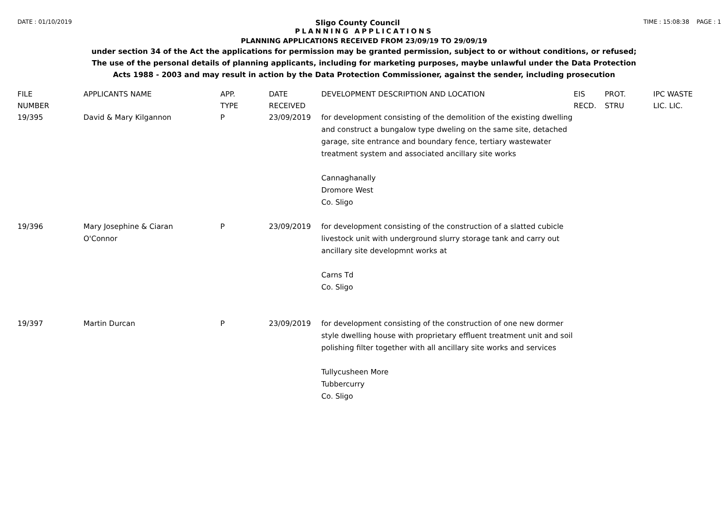DATE : 01/10/2019
Sligo County Council
TIME : 15:08:38 PAGE : 1
PLANNING APPLICATIONS
PLANNING APPLICATIONS RECEIVED FROM 23/09/19 TO 29/09/19
under section 34 of the Act the applications for permission may be granted permission, subject to or without conditions, or refused;
The use of the personal details of planning applicants, including for marketing purposes, maybe unlawful under the Data Protection
Acts 1988 - 2003 and may result in action by the Data Protection Commissioner, against the sender, including prosecution
| FILE NUMBER | APPLICANTS NAME | APP. TYPE | DATE RECEIVED | DEVELOPMENT DESCRIPTION AND LOCATION | EIS RECD. | PROT. STRU | IPC WASTE LIC. LIC. |
| --- | --- | --- | --- | --- | --- | --- | --- |
| 19/395 | David & Mary Kilgannon | P | 23/09/2019 | for development consisting of the demolition of the existing dwelling and construct a bungalow type dweling on the same site, detached garage, site entrance and boundary fence, tertiary wastewater treatment system and associated ancillary site works Cannaghanally Dromore West Co. Sligo | | | |
| 19/396 | Mary Josephine & Ciaran O'Connor | P | 23/09/2019 | for development consisting of the construction of a slatted cubicle livestock unit with underground slurry storage tank and carry out ancillary site developmnt works at Carns Td Co. Sligo | | | |
| 19/397 | Martin Durcan | P | 23/09/2019 | for development consisting of the construction of one new dormer style dwelling house with proprietary effluent treatment unit and soil polishing filter together with all ancillary site works and services Tullycusheen More Tubbercurry Co. Sligo | | | |